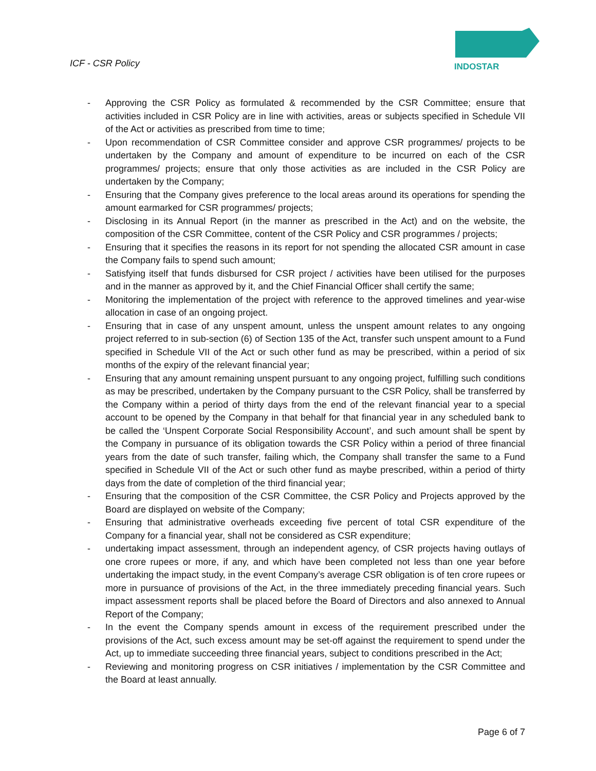ICF - CSR Policy
INDOSTAR
- Approving the CSR Policy as formulated & recommended by the CSR Committee; ensure that activities included in CSR Policy are in line with activities, areas or subjects specified in Schedule VII of the Act or activities as prescribed from time to time;
- Upon recommendation of CSR Committee consider and approve CSR programmes/ projects to be undertaken by the Company and amount of expenditure to be incurred on each of the CSR programmes/ projects; ensure that only those activities as are included in the CSR Policy are undertaken by the Company;
- Ensuring that the Company gives preference to the local areas around its operations for spending the amount earmarked for CSR programmes/ projects;
- Disclosing in its Annual Report (in the manner as prescribed in the Act) and on the website, the composition of the CSR Committee, content of the CSR Policy and CSR programmes / projects;
- Ensuring that it specifies the reasons in its report for not spending the allocated CSR amount in case the Company fails to spend such amount;
- Satisfying itself that funds disbursed for CSR project / activities have been utilised for the purposes and in the manner as approved by it, and the Chief Financial Officer shall certify the same;
- Monitoring the implementation of the project with reference to the approved timelines and year-wise allocation in case of an ongoing project.
- Ensuring that in case of any unspent amount, unless the unspent amount relates to any ongoing project referred to in sub-section (6) of Section 135 of the Act, transfer such unspent amount to a Fund specified in Schedule VII of the Act or such other fund as may be prescribed, within a period of six months of the expiry of the relevant financial year;
- Ensuring that any amount remaining unspent pursuant to any ongoing project, fulfilling such conditions as may be prescribed, undertaken by the Company pursuant to the CSR Policy, shall be transferred by the Company within a period of thirty days from the end of the relevant financial year to a special account to be opened by the Company in that behalf for that financial year in any scheduled bank to be called the ‘Unspent Corporate Social Responsibility Account’, and such amount shall be spent by the Company in pursuance of its obligation towards the CSR Policy within a period of three financial years from the date of such transfer, failing which, the Company shall transfer the same to a Fund specified in Schedule VII of the Act or such other fund as maybe prescribed, within a period of thirty days from the date of completion of the third financial year;
- Ensuring that the composition of the CSR Committee, the CSR Policy and Projects approved by the Board are displayed on website of the Company;
- Ensuring that administrative overheads exceeding five percent of total CSR expenditure of the Company for a financial year, shall not be considered as CSR expenditure;
- undertaking impact assessment, through an independent agency, of CSR projects having outlays of one crore rupees or more, if any, and which have been completed not less than one year before undertaking the impact study, in the event Company’s average CSR obligation is of ten crore rupees or more in pursuance of provisions of the Act, in the three immediately preceding financial years. Such impact assessment reports shall be placed before the Board of Directors and also annexed to Annual Report of the Company;
- In the event the Company spends amount in excess of the requirement prescribed under the provisions of the Act, such excess amount may be set-off against the requirement to spend under the Act, up to immediate succeeding three financial years, subject to conditions prescribed in the Act;
- Reviewing and monitoring progress on CSR initiatives / implementation by the CSR Committee and the Board at least annually.
Page 6 of 7